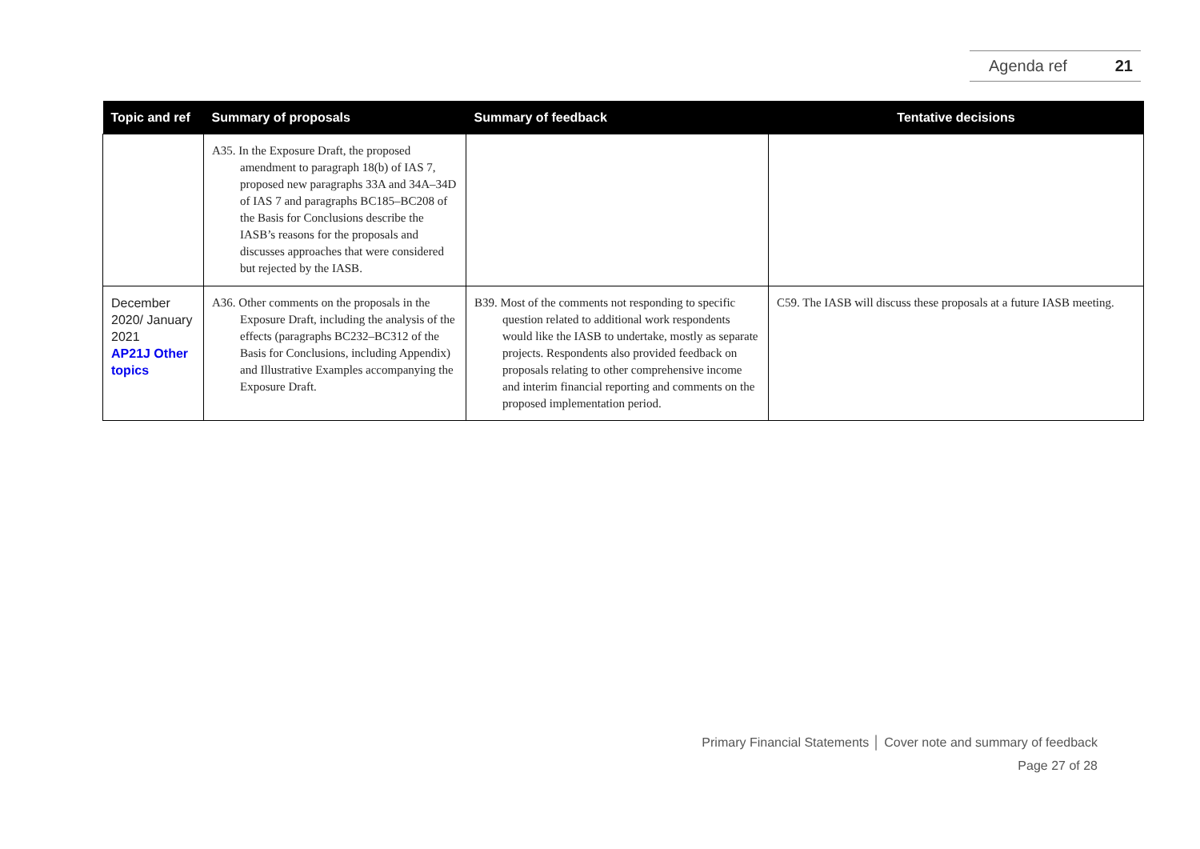Agenda ref 21
| Topic and ref | Summary of proposals | Summary of feedback | Tentative decisions |
| --- | --- | --- | --- |
| | A35. In the Exposure Draft, the proposed amendment to paragraph 18(b) of IAS 7, proposed new paragraphs 33A and 34A–34D of IAS 7 and paragraphs BC185–BC208 of the Basis for Conclusions describe the IASB’s reasons for the proposals and discusses approaches that were considered but rejected by the IASB. | | |
| December 2020/ January 2021 AP21J Other topics | A36. Other comments on the proposals in the Exposure Draft, including the analysis of the effects (paragraphs BC232–BC312 of the Basis for Conclusions, including Appendix) and Illustrative Examples accompanying the Exposure Draft. | B39. Most of the comments not responding to specific question related to additional work respondents would like the IASB to undertake, mostly as separate projects. Respondents also provided feedback on proposals relating to other comprehensive income and interim financial reporting and comments on the proposed implementation period. | C59. The IASB will discuss these proposals at a future IASB meeting. |
Primary Financial Statements │ Cover note and summary of feedback
Page 27 of 28